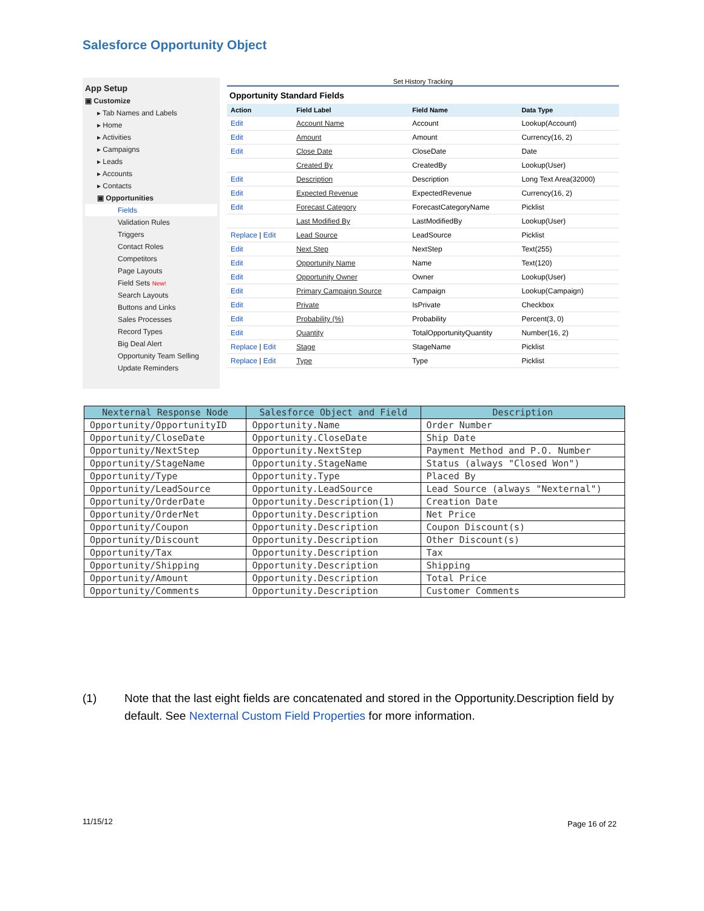Salesforce Opportunity Object
App Setup
▣ Customize
▸ Tab Names and Labels
▸ Home
▸ Activities
▸ Campaigns
▸ Leads
▸ Accounts
▸ Contacts
▣ Opportunities
Fields
Validation Rules
Triggers
Contact Roles
Competitors
Page Layouts
Field Sets New!
Search Layouts
Buttons and Links
Sales Processes
Record Types
Big Deal Alert
Opportunity Team Selling
Update Reminders
Set History Tracking
Opportunity Standard Fields
| Action | Field Label | Field Name | Data Type |
| --- | --- | --- | --- |
| Edit | Account Name | Account | Lookup(Account) |
| Edit | Amount | Amount | Currency(16, 2) |
| Edit | Close Date | CloseDate | Date |
| | Created By | CreatedBy | Lookup(User) |
| Edit | Description | Description | Long Text Area(32000) |
| Edit | Expected Revenue | ExpectedRevenue | Currency(16, 2) |
| Edit | Forecast Category | ForecastCategoryName | Picklist |
| | Last Modified By | LastModifiedBy | Lookup(User) |
| Replace / Edit | Lead Source | LeadSource | Picklist |
| Edit | Next Step | NextStep | Text(255) |
| Edit | Opportunity Name | Name | Text(120) |
| Edit | Opportunity Owner | Owner | Lookup(User) |
| Edit | Primary Campaign Source | Campaign | Lookup(Campaign) |
| Edit | Private | IsPrivate | Checkbox |
| Edit | Probability (%) | Probability | Percent(3, 0) |
| Edit | Quantity | TotalOpportunityQuantity | Number(16, 2) |
| Replace / Edit | Stage | StageName | Picklist |
| Replace / Edit | Type | Type | Picklist |
| Nexternal Response Node | Salesforce Object and Field | Description |
| --- | --- | --- |
| Opportunity/OpportunityID | Opportunity.Name | Order Number |
| Opportunity/CloseDate | Opportunity.CloseDate | Ship Date |
| Opportunity/NextStep | Opportunity.NextStep | Payment Method and P.O. Number |
| Opportunity/StageName | Opportunity.StageName | Status (always "Closed Won") |
| Opportunity/Type | Opportunity.Type | Placed By |
| Opportunity/LeadSource | Opportunity.LeadSource | Lead Source (always "Nexternal") |
| Opportunity/OrderDate | Opportunity.Description(1) | Creation Date |
| Opportunity/OrderNet | Opportunity.Description | Net Price |
| Opportunity/Coupon | Opportunity.Description | Coupon Discount(s) |
| Opportunity/Discount | Opportunity.Description | Other Discount(s) |
| Opportunity/Tax | Opportunity.Description | Tax |
| Opportunity/Shipping | Opportunity.Description | Shipping |
| Opportunity/Amount | Opportunity.Description | Total Price |
| Opportunity/Comments | Opportunity.Description | Customer Comments |
(1) Note that the last eight fields are concatenated and stored in the Opportunity.Description field by default. See Nexternal Custom Field Properties for more information.
11/15/12 Page 16 of 22